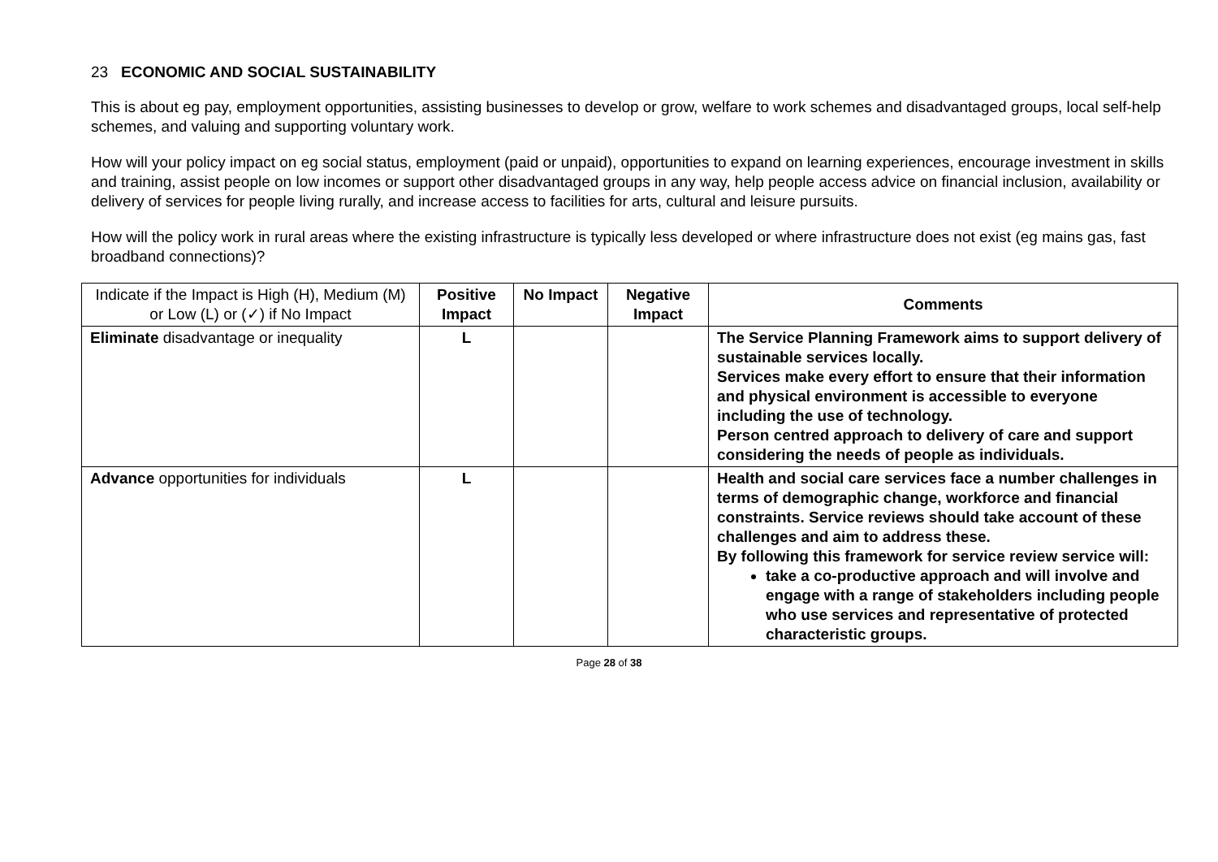23 ECONOMIC AND SOCIAL SUSTAINABILITY
This is about eg pay, employment opportunities, assisting businesses to develop or grow, welfare to work schemes and disadvantaged groups, local self-help schemes, and valuing and supporting voluntary work.
How will your policy impact on eg social status, employment (paid or unpaid), opportunities to expand on learning experiences, encourage investment in skills and training, assist people on low incomes or support other disadvantaged groups in any way, help people access advice on financial inclusion, availability or delivery of services for people living rurally, and increase access to facilities for arts, cultural and leisure pursuits.
How will the policy work in rural areas where the existing infrastructure is typically less developed or where infrastructure does not exist (eg mains gas, fast broadband connections)?
| Indicate if the Impact is High (H), Medium (M) or Low (L) or (✓) if No Impact | Positive Impact | No Impact | Negative Impact | Comments |
| --- | --- | --- | --- | --- |
| Eliminate disadvantage or inequality | L | | | The Service Planning Framework aims to support delivery of sustainable services locally. Services make every effort to ensure that their information and physical environment is accessible to everyone including the use of technology. Person centred approach to delivery of care and support considering the needs of people as individuals. |
| Advance opportunities for individuals | L | | | Health and social care services face a number challenges in terms of demographic change, workforce and financial constraints. Service reviews should take account of these challenges and aim to address these. By following this framework for service review service will: take a co-productive approach and will involve and engage with a range of stakeholders including people who use services and representative of protected characteristic groups. |
Page 28 of 38